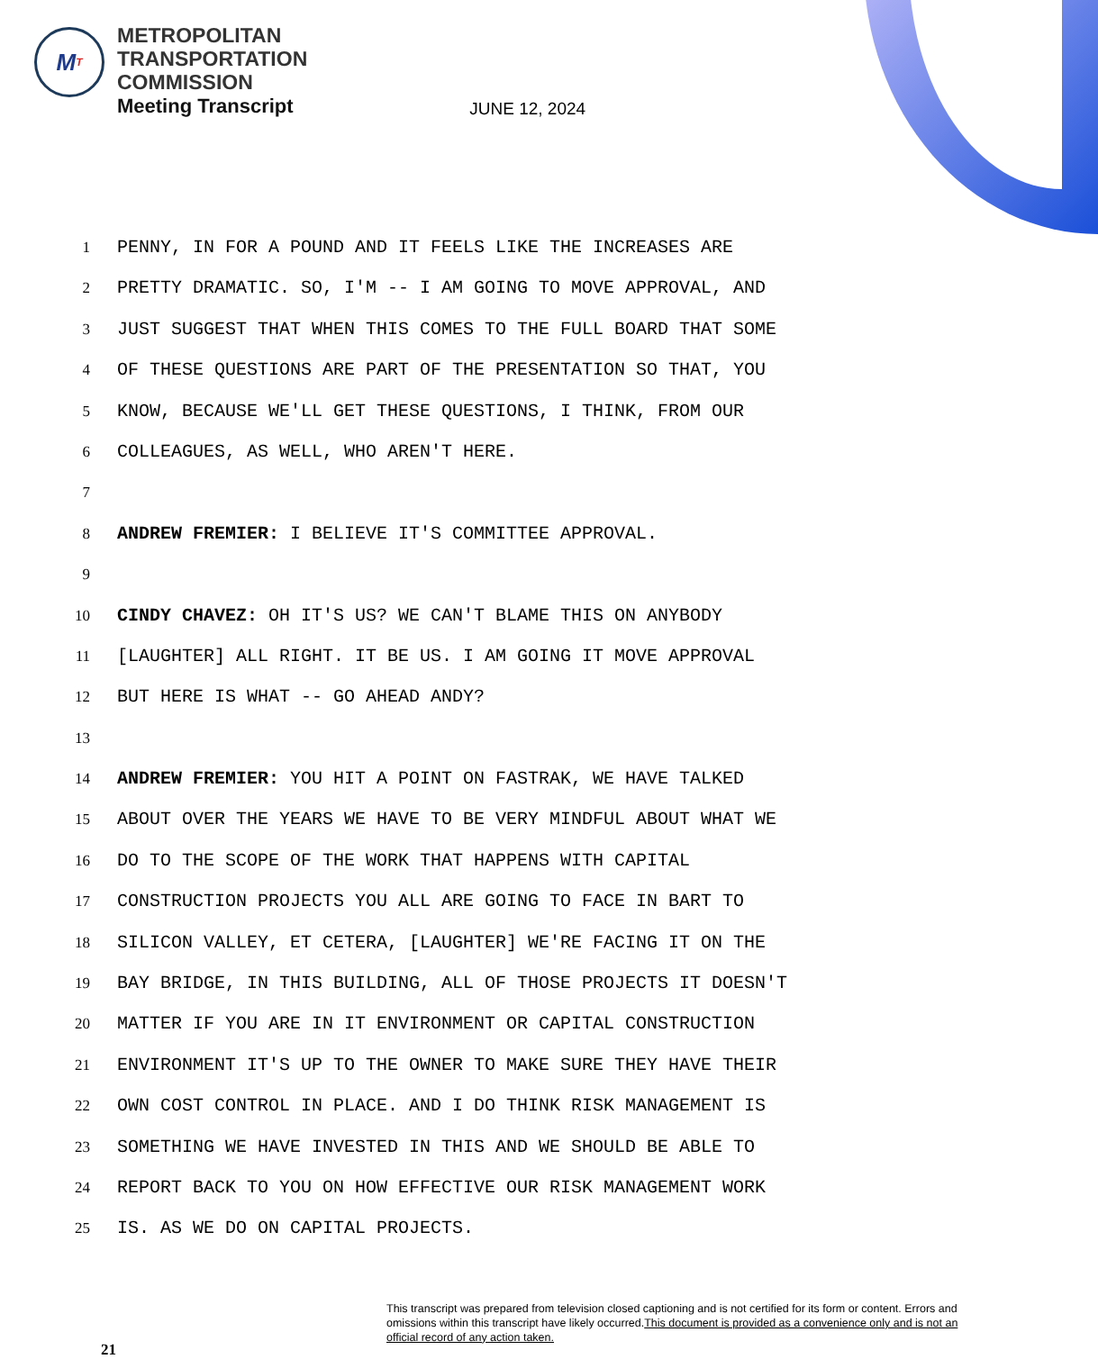M T
METROPOLITAN
TRANSPORTATION
COMMISSION
Meeting Transcript
JUNE 12, 2024
1 PENNY, IN FOR A POUND AND IT FEELS LIKE THE INCREASES ARE
2 PRETTY DRAMATIC. SO, I'M -- I AM GOING TO MOVE APPROVAL, AND
3 JUST SUGGEST THAT WHEN THIS COMES TO THE FULL BOARD THAT SOME
4 OF THESE QUESTIONS ARE PART OF THE PRESENTATION SO THAT, YOU
5 KNOW, BECAUSE WE'LL GET THESE QUESTIONS, I THINK, FROM OUR
6 COLLEAGUES, AS WELL, WHO AREN'T HERE.
7
8 ANDREW FREMIER: I BELIEVE IT'S COMMITTEE APPROVAL.
9
10 CINDY CHAVEZ: OH IT'S US? WE CAN'T BLAME THIS ON ANYBODY
11 [LAUGHTER] ALL RIGHT. IT BE US. I AM GOING IT MOVE APPROVAL
12 BUT HERE IS WHAT -- GO AHEAD ANDY?
13
14 ANDREW FREMIER: YOU HIT A POINT ON FASTRAK, WE HAVE TALKED
15 ABOUT OVER THE YEARS WE HAVE TO BE VERY MINDFUL ABOUT WHAT WE
16 DO TO THE SCOPE OF THE WORK THAT HAPPENS WITH CAPITAL
17 CONSTRUCTION PROJECTS YOU ALL ARE GOING TO FACE IN BART TO
18 SILICON VALLEY, ET CETERA, [LAUGHTER] WE'RE FACING IT ON THE
19 BAY BRIDGE, IN THIS BUILDING, ALL OF THOSE PROJECTS IT DOESN'T
20 MATTER IF YOU ARE IN IT ENVIRONMENT OR CAPITAL CONSTRUCTION
21 ENVIRONMENT IT'S UP TO THE OWNER TO MAKE SURE THEY HAVE THEIR
22 OWN COST CONTROL IN PLACE. AND I DO THINK RISK MANAGEMENT IS
23 SOMETHING WE HAVE INVESTED IN THIS AND WE SHOULD BE ABLE TO
24 REPORT BACK TO YOU ON HOW EFFECTIVE OUR RISK MANAGEMENT WORK
25 IS. AS WE DO ON CAPITAL PROJECTS.
21
This transcript was prepared from television closed captioning and is not certified for its form or content. Errors and omissions within this transcript have likely occurred.This document is provided as a convenience only and is not an official record of any action taken.